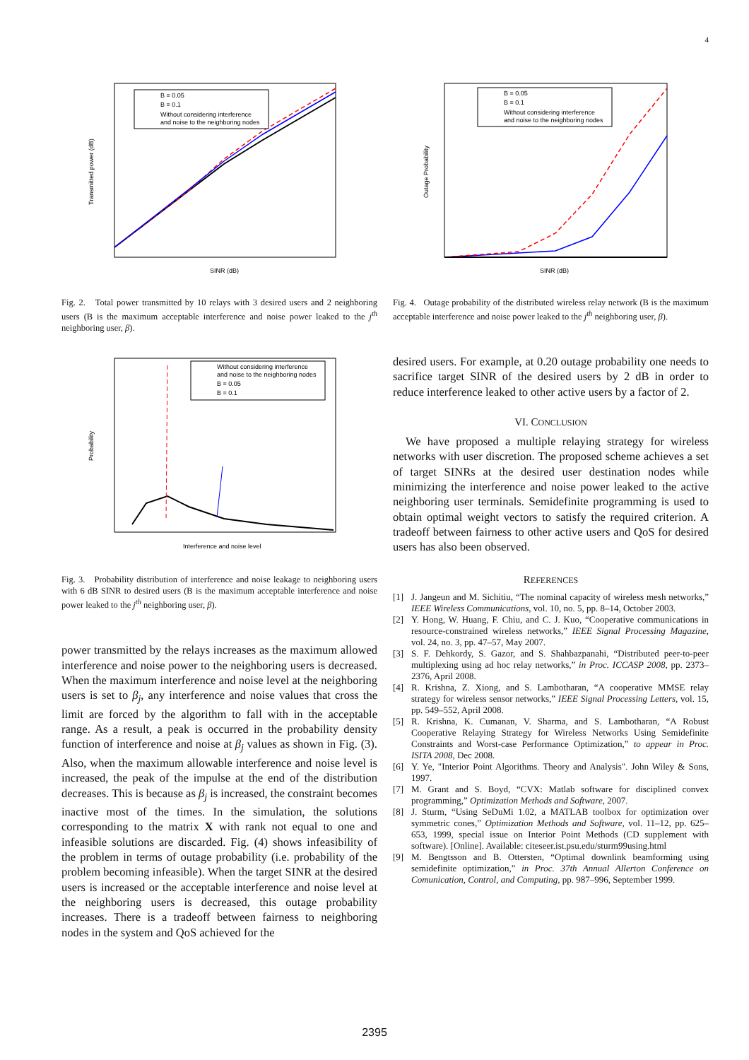4
B = 0.05
B = 0.1
Without considering interference
and noise to the neighboring nodes
SINR (dB)
Transmitted power (dB)
Fig. 2. Total power transmitted by 10 relays with 3 desired users and 2 neighboring users (B is the maximum acceptable interference and noise power leaked to the j<sup>th</sup> neighboring user, β).
Without considering interference
and noise to the neighboring nodes
B = 0.05
B = 0.1
Interference and noise level
Probability
Fig. 3. Probability distribution of interference and noise leakage to neighboring users with 6 dB SINR to desired users (B is the maximum acceptable interference and noise power leaked to the j<sup>th</sup> neighboring user, β).
power transmitted by the relays increases as the maximum allowed interference and noise power to the neighboring users is decreased. When the maximum interference and noise level at the neighboring users is set to β<sub>j</sub>, any interference and noise values that cross the limit are forced by the algorithm to fall with in the acceptable range. As a result, a peak is occurred in the probability density function of interference and noise at β<sub>j</sub> values as shown in Fig. (3). Also, when the maximum allowable interference and noise level is increased, the peak of the impulse at the end of the distribution decreases. This is because as β<sub>j</sub> is increased, the constraint becomes inactive most of the times. In the simulation, the solutions corresponding to the matrix X with rank not equal to one and infeasible solutions are discarded. Fig. (4) shows infeasibility of the problem in terms of outage probability (i.e. probability of the problem becoming infeasible). When the target SINR at the desired users is increased or the acceptable interference and noise level at the neighboring users is decreased, this outage probability increases. There is a tradeoff between fairness to neighboring nodes in the system and QoS achieved for the
B = 0.05
B = 0.1
Without considering interference
and noise to the neighboring nodes
SINR (dB)
Outage Probability
Fig. 4. Outage probability of the distributed wireless relay network (B is the maximum acceptable interference and noise power leaked to the j<sup>th</sup> neighboring user, β).
desired users. For example, at 0.20 outage probability one needs to sacrifice target SINR of the desired users by 2 dB in order to reduce interference leaked to other active users by a factor of 2.
VI. CONCLUSION
We have proposed a multiple relaying strategy for wireless networks with user discretion. The proposed scheme achieves a set of target SINRs at the desired user destination nodes while minimizing the interference and noise power leaked to the active neighboring user terminals. Semidefinite programming is used to obtain optimal weight vectors to satisfy the required criterion. A tradeoff between fairness to other active users and QoS for desired users has also been observed.
REFERENCES
[1] J. Jangeun and M. Sichitiu, “The nominal capacity of wireless mesh networks,” IEEE Wireless Communications, vol. 10, no. 5, pp. 8–14, October 2003.
[2] Y. Hong, W. Huang, F. Chiu, and C. J. Kuo, “Cooperative communications in resource-constrained wireless networks,” IEEE Signal Processing Magazine, vol. 24, no. 3, pp. 47–57, May 2007.
[3] S. F. Dehkordy, S. Gazor, and S. Shahbazpanahi, “Distributed peer-to-peer multiplexing using ad hoc relay networks,” in Proc. ICCASP 2008, pp. 2373–2376, April 2008.
[4] R. Krishna, Z. Xiong, and S. Lambotharan, “A cooperative MMSE relay strategy for wireless sensor networks,” IEEE Signal Processing Letters, vol. 15, pp. 549–552, April 2008.
[5] R. Krishna, K. Cumanan, V. Sharma, and S. Lambotharan, “A Robust Cooperative Relaying Strategy for Wireless Networks Using Semidefinite Constraints and Worst-case Performance Optimization,” to appear in Proc. ISITA 2008, Dec 2008.
[6] Y. Ye, "Interior Point Algorithms. Theory and Analysis". John Wiley & Sons, 1997.
[7] M. Grant and S. Boyd, “CVX: Matlab software for disciplined convex programming,” Optimization Methods and Software, 2007.
[8] J. Sturm, “Using SeDuMi 1.02, a MATLAB toolbox for optimization over symmetric cones,” Optimization Methods and Software, vol. 11–12, pp. 625–653, 1999, special issue on Interior Point Methods (CD supplement with software). [Online]. Available: citeseer.ist.psu.edu/sturm99using.html
[9] M. Bengtsson and B. Ottersten, “Optimal downlink beamforming using semidefinite optimization,” in Proc. 37th Annual Allerton Conference on Comunication, Control, and Computing, pp. 987–996, September 1999.
2395